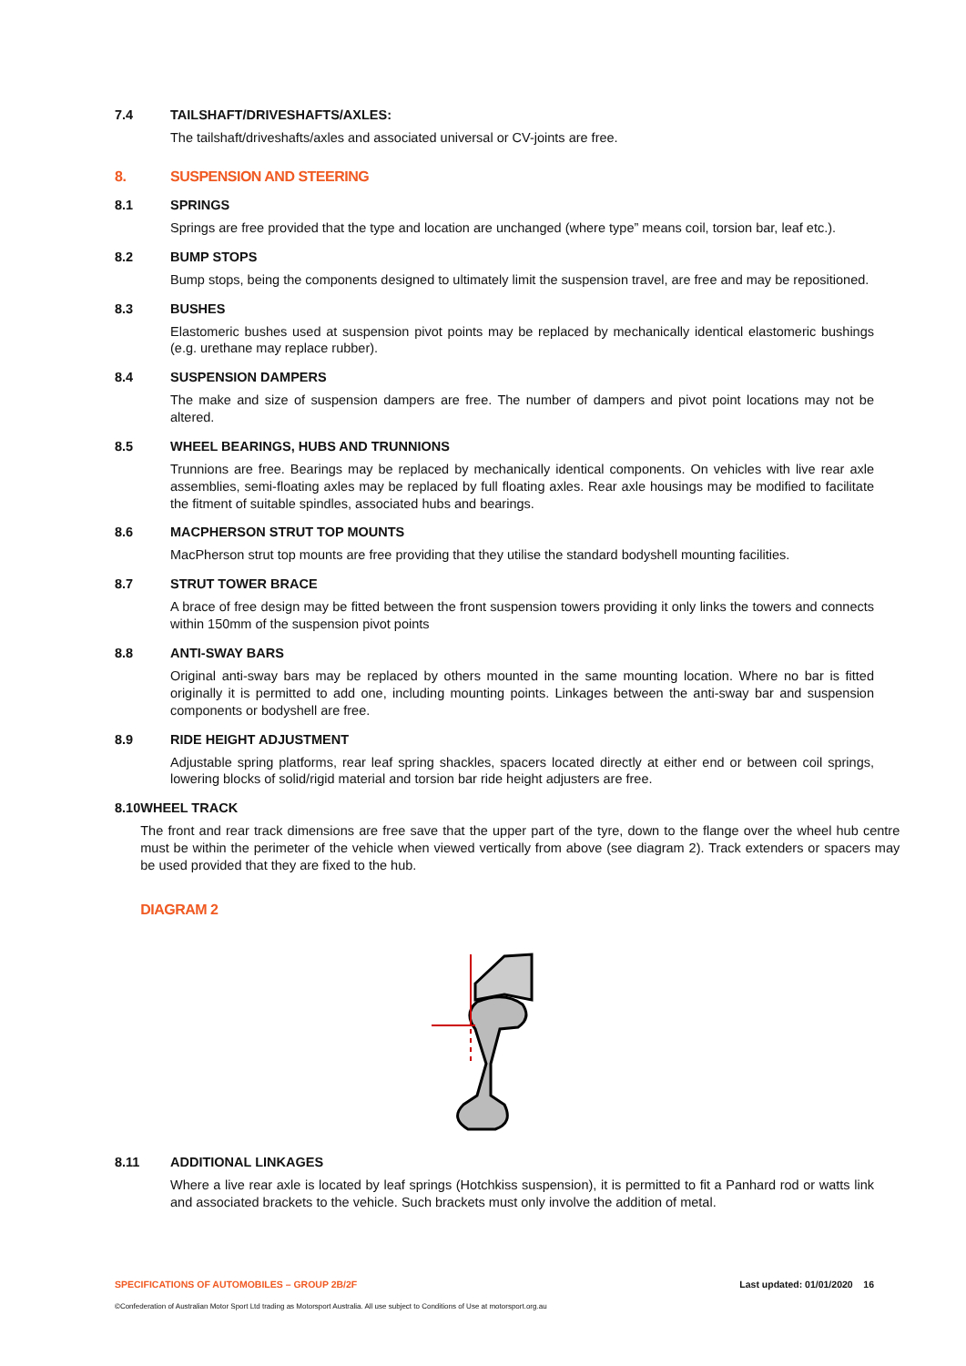7.4 TAILSHAFT/DRIVESHAFTS/AXLES:
The tailshaft/driveshafts/axles and associated universal or CV-joints are free.
8. SUSPENSION AND STEERING
8.1 SPRINGS
Springs are free provided that the type and location are unchanged (where type” means coil, torsion bar, leaf etc.).
8.2 BUMP STOPS
Bump stops, being the components designed to ultimately limit the suspension travel, are free and may be repositioned.
8.3 BUSHES
Elastomeric bushes used at suspension pivot points may be replaced by mechanically identical elastomeric bushings (e.g. urethane may replace rubber).
8.4 SUSPENSION DAMPERS
The make and size of suspension dampers are free. The number of dampers and pivot point locations may not be altered.
8.5 WHEEL BEARINGS, HUBS AND TRUNNIONS
Trunnions are free. Bearings may be replaced by mechanically identical components. On vehicles with live rear axle assemblies, semi-floating axles may be replaced by full floating axles. Rear axle housings may be modified to facilitate the fitment of suitable spindles, associated hubs and bearings.
8.6 MACPHERSON STRUT TOP MOUNTS
MacPherson strut top mounts are free providing that they utilise the standard bodyshell mounting facilities.
8.7 STRUT TOWER BRACE
A brace of free design may be fitted between the front suspension towers providing it only links the towers and connects within 150mm of the suspension pivot points
8.8 ANTI-SWAY BARS
Original anti-sway bars may be replaced by others mounted in the same mounting location. Where no bar is fitted originally it is permitted to add one, including mounting points. Linkages between the anti-sway bar and suspension components or bodyshell are free.
8.9 RIDE HEIGHT ADJUSTMENT
Adjustable spring platforms, rear leaf spring shackles, spacers located directly at either end or between coil springs, lowering blocks of solid/rigid material and torsion bar ride height adjusters are free.
8.10 WHEEL TRACK
The front and rear track dimensions are free save that the upper part of the tyre, down to the flange over the wheel hub centre must be within the perimeter of the vehicle when viewed vertically from above (see diagram 2). Track extenders or spacers may be used provided that they are fixed to the hub.
DIAGRAM 2
8.11 ADDITIONAL LINKAGES
Where a live rear axle is located by leaf springs (Hotchkiss suspension), it is permitted to fit a Panhard rod or watts link and associated brackets to the vehicle. Such brackets must only involve the addition of metal.
SPECIFICATIONS OF AUTOMOBILES – GROUP 2B/2F Last updated: 01/01/2020 16
©Confederation of Australian Motor Sport Ltd trading as Motorsport Australia. All use subject to Conditions of Use at motorsport.org.au